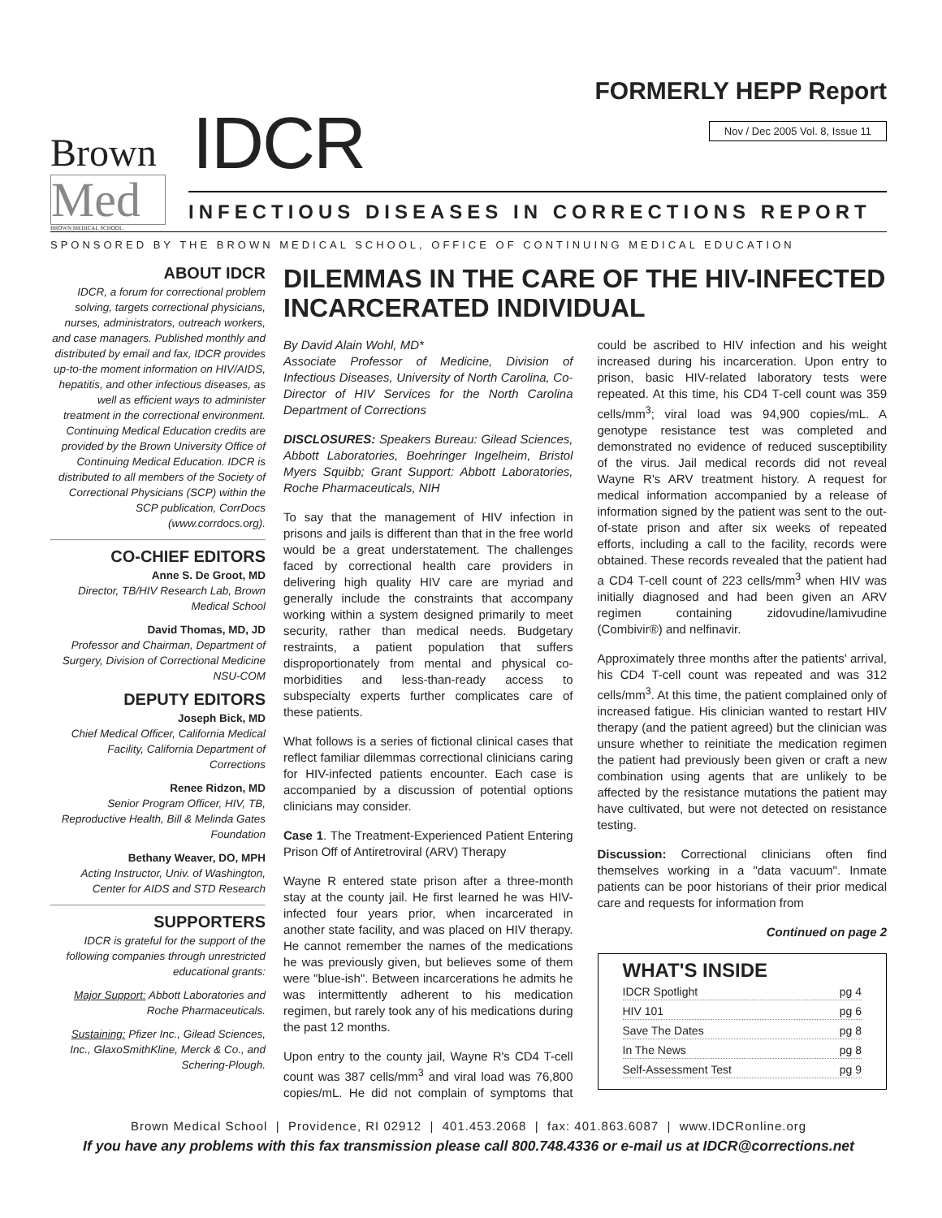Brown
Med
BROWN MEDICAL SCHOOL
IDCR
FORMERLY HEPP Report
Nov / Dec 2005 Vol. 8, Issue 11
INFECTIOUS DISEASES IN CORRECTIONS REPORT
SPONSORED BY THE BROWN MEDICAL SCHOOL, OFFICE OF CONTINUING MEDICAL EDUCATION
ABOUT IDCR
IDCR, a forum for correctional problem solving, targets correctional physicians, nurses, administrators, outreach workers, and case managers. Published monthly and distributed by email and fax, IDCR provides up-to-the moment information on HIV/AIDS, hepatitis, and other infectious diseases, as well as efficient ways to administer treatment in the correctional environment. Continuing Medical Education credits are provided by the Brown University Office of Continuing Medical Education. IDCR is distributed to all members of the Society of Correctional Physicians (SCP) within the SCP publication, CorrDocs (www.corrdocs.org).
CO-CHIEF EDITORS
Anne S. De Groot, MD
Director, TB/HIV Research Lab, Brown Medical School
David Thomas, MD, JD
Professor and Chairman, Department of Surgery, Division of Correctional Medicine NSU-COM
DEPUTY EDITORS
Joseph Bick, MD
Chief Medical Officer, California Medical Facility, California Department of Corrections
Renee Ridzon, MD
Senior Program Officer, HIV, TB, Reproductive Health, Bill & Melinda Gates Foundation
Bethany Weaver, DO, MPH
Acting Instructor, Univ. of Washington, Center for AIDS and STD Research
SUPPORTERS
IDCR is grateful for the support of the following companies through unrestricted educational grants:
Major Support: Abbott Laboratories and Roche Pharmaceuticals.
Sustaining: Pfizer Inc., Gilead Sciences, Inc., GlaxoSmithKline, Merck & Co., and Schering-Plough.
DILEMMAS IN THE CARE OF THE HIV-INFECTED INCARCERATED INDIVIDUAL
By David Alain Wohl, MD*
Associate Professor of Medicine, Division of Infectious Diseases, University of North Carolina, Co-Director of HIV Services for the North Carolina Department of Corrections
DISCLOSURES: Speakers Bureau: Gilead Sciences, Abbott Laboratories, Boehringer Ingelheim, Bristol Myers Squibb; Grant Support: Abbott Laboratories, Roche Pharmaceuticals, NIH
To say that the management of HIV infection in prisons and jails is different than that in the free world would be a great understatement. The challenges faced by correctional health care providers in delivering high quality HIV care are myriad and generally include the constraints that accompany working within a system designed primarily to meet security, rather than medical needs. Budgetary restraints, a patient population that suffers disproportionately from mental and physical co-morbidities and less-than-ready access to subspecialty experts further complicates care of these patients.
What follows is a series of fictional clinical cases that reflect familiar dilemmas correctional clinicians caring for HIV-infected patients encounter. Each case is accompanied by a discussion of potential options clinicians may consider.
Case 1. The Treatment-Experienced Patient Entering Prison Off of Antiretroviral (ARV) Therapy
Wayne R entered state prison after a three-month stay at the county jail. He first learned he was HIV-infected four years prior, when incarcerated in another state facility, and was placed on HIV therapy. He cannot remember the names of the medications he was previously given, but believes some of them were "blue-ish". Between incarcerations he admits he was intermittently adherent to his medication regimen, but rarely took any of his medications during the past 12 months.
Upon entry to the county jail, Wayne R's CD4 T-cell count was 387 cells/mm<sup>3</sup> and viral load was 76,800 copies/mL. He did not complain of symptoms that could be ascribed to HIV infection and his weight increased during his incarceration. Upon entry to prison, basic HIV-related laboratory tests were repeated. At this time, his CD4 T-cell count was 359 cells/mm<sup>3</sup>; viral load was 94,900 copies/mL. A genotype resistance test was completed and demonstrated no evidence of reduced susceptibility of the virus. Jail medical records did not reveal Wayne R's ARV treatment history. A request for medical information accompanied by a release of information signed by the patient was sent to the out-of-state prison and after six weeks of repeated efforts, including a call to the facility, records were obtained. These records revealed that the patient had a CD4 T-cell count of 223 cells/mm<sup>3</sup> when HIV was initially diagnosed and had been given an ARV regimen containing zidovudine/lamivudine (Combivir®) and nelfinavir.
Approximately three months after the patients' arrival, his CD4 T-cell count was repeated and was 312 cells/mm<sup>3</sup>. At this time, the patient complained only of increased fatigue. His clinician wanted to restart HIV therapy (and the patient agreed) but the clinician was unsure whether to reinitiate the medication regimen the patient had previously been given or craft a new combination using agents that are unlikely to be affected by the resistance mutations the patient may have cultivated, but were not detected on resistance testing.
Discussion: Correctional clinicians often find themselves working in a "data vacuum". Inmate patients can be poor historians of their prior medical care and requests for information from
Continued on page 2
WHAT'S INSIDE
IDCR Spotlight pg 4
HIV 101 pg 6
Save The Dates pg 8
In The News pg 8
Self-Assessment Test pg 9
Brown Medical School | Providence, RI 02912 | 401.453.2068 | fax: 401.863.6087 | www.IDCRonline.org
If you have any problems with this fax transmission please call 800.748.4336 or e-mail us at IDCR@corrections.net